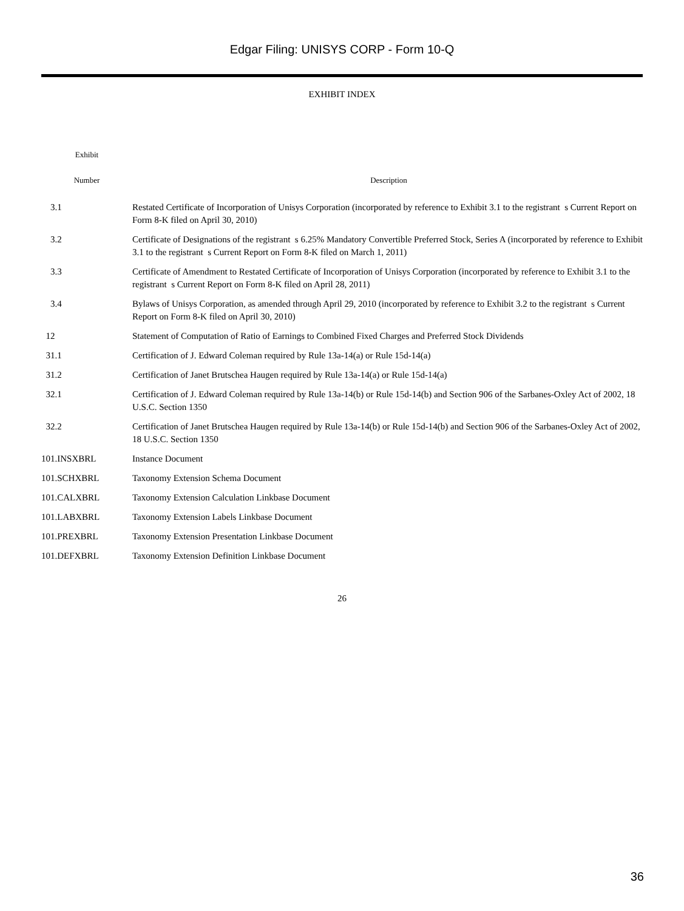Edgar Filing: UNISYS CORP - Form 10-Q
EXHIBIT INDEX
| Exhibit Number | Description |
| --- | --- |
| 3.1 | Restated Certificate of Incorporation of Unisys Corporation (incorporated by reference to Exhibit 3.1 to the registrant s Current Report on Form 8-K filed on April 30, 2010) |
| 3.2 | Certificate of Designations of the registrant s 6.25% Mandatory Convertible Preferred Stock, Series A (incorporated by reference to Exhibit 3.1 to the registrant s Current Report on Form 8-K filed on March 1, 2011) |
| 3.3 | Certificate of Amendment to Restated Certificate of Incorporation of Unisys Corporation (incorporated by reference to Exhibit 3.1 to the registrant s Current Report on Form 8-K filed on April 28, 2011) |
| 3.4 | Bylaws of Unisys Corporation, as amended through April 29, 2010 (incorporated by reference to Exhibit 3.2 to the registrant s Current Report on Form 8-K filed on April 30, 2010) |
| 12 | Statement of Computation of Ratio of Earnings to Combined Fixed Charges and Preferred Stock Dividends |
| 31.1 | Certification of J. Edward Coleman required by Rule 13a-14(a) or Rule 15d-14(a) |
| 31.2 | Certification of Janet Brutschea Haugen required by Rule 13a-14(a) or Rule 15d-14(a) |
| 32.1 | Certification of J. Edward Coleman required by Rule 13a-14(b) or Rule 15d-14(b) and Section 906 of the Sarbanes-Oxley Act of 2002, 18 U.S.C. Section 1350 |
| 32.2 | Certification of Janet Brutschea Haugen required by Rule 13a-14(b) or Rule 15d-14(b) and Section 906 of the Sarbanes-Oxley Act of 2002, 18 U.S.C. Section 1350 |
| 101.INSXBRL | Instance Document |
| 101.SCHXBRL | Taxonomy Extension Schema Document |
| 101.CALXBRL | Taxonomy Extension Calculation Linkbase Document |
| 101.LABXBRL | Taxonomy Extension Labels Linkbase Document |
| 101.PREXBRL | Taxonomy Extension Presentation Linkbase Document |
| 101.DEFXBRL | Taxonomy Extension Definition Linkbase Document |
26
36